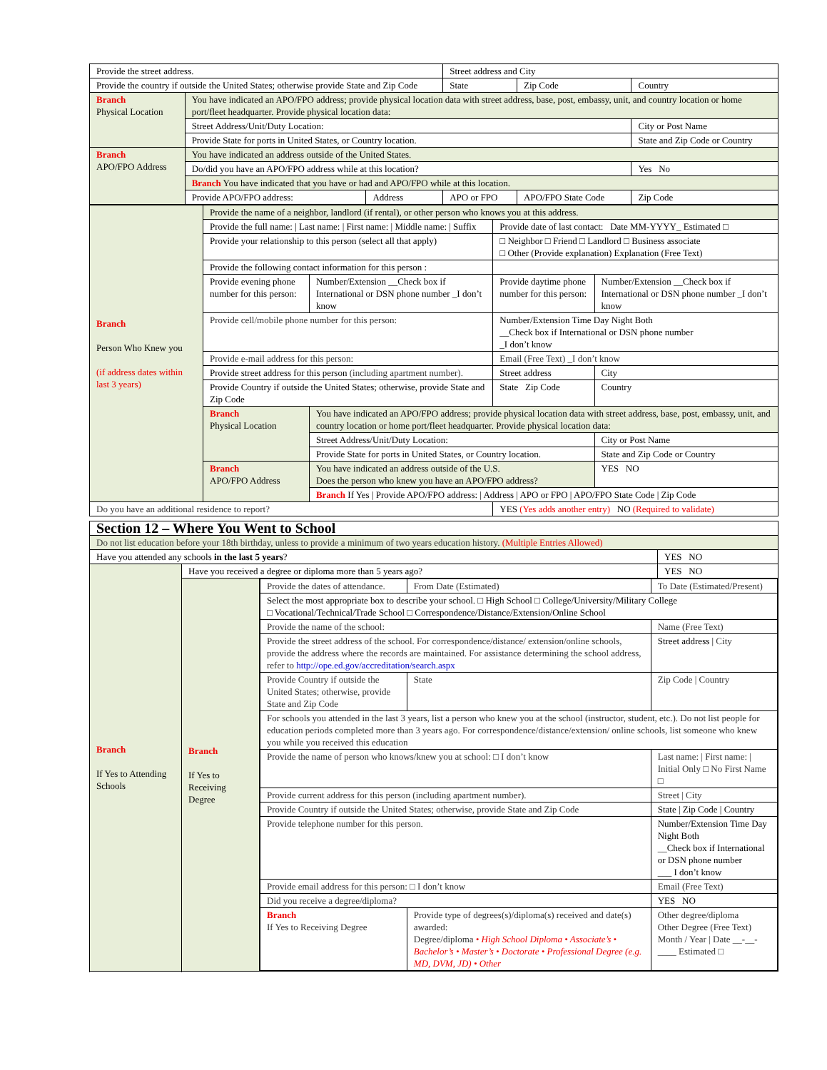| Provide the street address. | | | Street address and City | | |
| Provide the country if outside the United States; otherwise provide State and Zip Code | | | State | Zip Code | Country |
| Branch Physical Location | You have indicated an APO/FPO address; provide physical location data with street address, base, post, embassy, unit, and country location or home port/fleet headquarter. Provide physical location data: | | | | |
| | Street Address/Unit/Duty Location: | | | | City or Post Name |
| | Provide State for ports in United States, or Country location. | | | | State and Zip Code or Country |
| Branch APO/FPO Address | You have indicated an address outside of the United States. | | | | |
| | Do/did you have an APO/FPO address while at this location? | | | | Yes No |
| | Branch You have indicated that you have or had and APO/FPO while at this location. | | | | |
| | Provide APO/FPO address: | Address | APO or FPO | APO/FPO State Code | Zip Code |
| Branch Person Who Knew you (if address dates within last 3 years) | Provide the name of a neighbor, landlord (if rental), or other person who knows you at this address. | | | |
| | Provide the full name: / Last name: / First name: / Middle name: / Suffix | | Provide date of last contact: Date MM-YYYY_ Estimated □ | |
| | Provide your relationship to this person (select all that apply) | | □ Neighbor □ Friend □ Landlord □ Business associate □ Other (Provide explanation) Explanation (Free Text) | |
| | Provide the following contact information for this person : | | | |
| | Provide evening phone number for this person: | Number/Extension __Check box if International or DSN phone number _I don’t know | Provide daytime phone number for this person: | Number/Extension __Check box if International or DSN phone number _I don’t know |
| | Provide cell/mobile phone number for this person: | | Number/Extension Time Day Night Both __Check box if International or DSN phone number _I don’t know | |
| | Provide e-mail address for this person: | | Email (Free Text) _I don’t know | |
| | Provide street address for this person (including apartment number). | | Street address | City |
| | Provide Country if outside the United States; otherwise, provide State and Zip Code | | State Zip Code | Country |
| | Branch Physical Location | You have indicated an APO/FPO address; provide physical location data with street address, base, post, embassy, unit, and country location or home port/fleet headquarter. Provide physical location data: | | |
| | | Street Address/Unit/Duty Location: | | City or Post Name |
| | | Provide State for ports in United States, or Country location. | | State and Zip Code or Country |
| | Branch APO/FPO Address | You have indicated an address outside of the U.S. Does the person who knew you have an APO/FPO address? | | YES NO |
| | | Branch If Yes / Provide APO/FPO address: / Address / APO or FPO / APO/FPO State Code / Zip Code | | |
| Do you have an additional residence to report? | | | YES (Yes adds another entry) NO (Required to validate) | |
| Section 12 – Where You Went to School | | | |
| Do not list education before your 18th birthday, unless to provide a minimum of two years education history. (Multiple Entries Allowed) | | | |
| Have you attended any schools in the last 5 years ? | | | YES NO |
| Branch If Yes to Attending Schools | Have you received a degree or diploma more than 5 years ago? | | YES NO |
| | Branch If Yes to Receiving Degree | / Provide the dates of attendance. / From Date (Estimated) / To Date (Estimated/Present) / / Select the most appropriate box to describe your school. □ High School □ College/University/Military College □ Vocational/Technical/Trade School □ Correspondence/Distance/Extension/Online School / / / / Provide the name of the school: / / Name (Free Text) / / Provide the street address of the school. For correspondence/distance/ extension/online schools, provide the address where the records are maintained. For assistance determining the school address, refer to http://ope.ed.gov/accreditation/search.aspx / / Street address / City / / Provide Country if outside the United States; otherwise, provide State and Zip Code / State / Zip Code / Country / / For schools you attended in the last 3 years, list a person who knew you at the school (instructor, student, etc.). Do not list people for education periods completed more than 3 years ago. For correspondence/distance/extension/ online schools, list someone who knew you while you received this education / / / / Provide the name of person who knows/knew you at school: □ I don’t know / / Last name: / First name: / Initial Only □ No First Name □ / / Provide current address for this person (including apartment number). / / Street / City / / Provide Country if outside the United States; otherwise, provide State and Zip Code / / State / Zip Code / Country / / Provide telephone number for this person. / / Number/Extension Time Day Night Both __Check box if International or DSN phone number ___ I don’t know / / Provide email address for this person: □ I don’t know / / Email (Free Text) / / Did you receive a degree/diploma? / / YES NO / / Branch If Yes to Receiving Degree / Provide type of degrees(s)/diploma(s) received and date(s) awarded: Degree/diploma • High School Diploma • Associate’s • Bachelor’s • Master’s • Doctorate • Professional Degree (e.g. MD, DVM, JD) • Other / Other degree/diploma Other Degree (Free Text) Month / Year / Date __-__-____ Estimated □ / | |